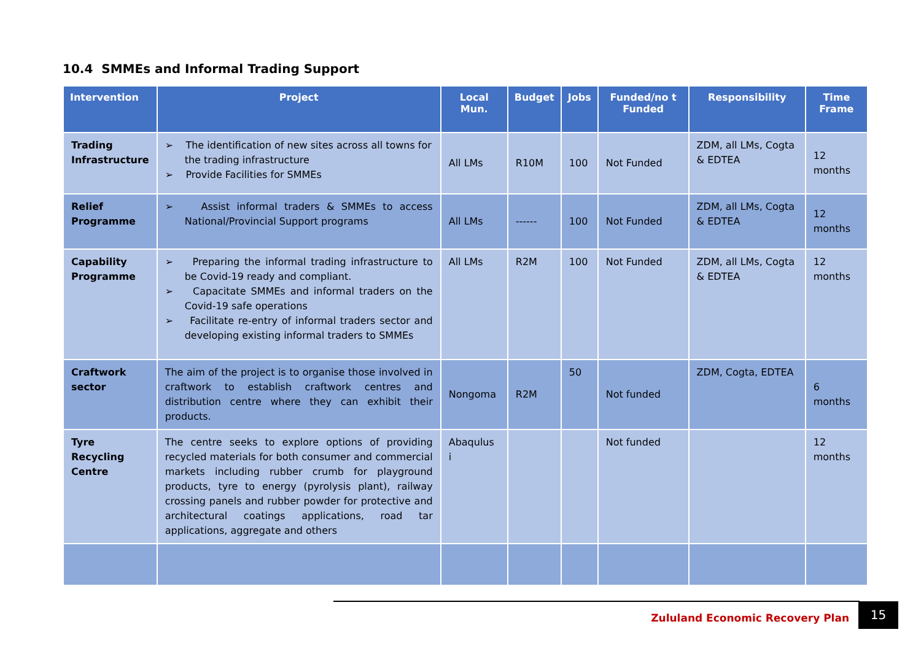10.4 SMMEs and Informal Trading Support
| Intervention | Project | Local Mun. | Budget | Jobs | Funded/no t Funded | Responsibility | Time Frame |
| --- | --- | --- | --- | --- | --- | --- | --- |
| Trading Infrastructure | ➢ The identification of new sites across all towns for the trading infrastructure ➢ Provide Facilities for SMMEs | All LMs | R10M | 100 | Not Funded | ZDM, all LMs, Cogta & EDTEA | 12 months |
| Relief Programme | ➢ Assist informal traders & SMMEs to access National/Provincial Support programs | All LMs | ------ | 100 | Not Funded | ZDM, all LMs, Cogta & EDTEA | 12 months |
| Capability Programme | ➢ Preparing the informal trading infrastructure to be Covid-19 ready and compliant. ➢ Capacitate SMMEs and informal traders on the Covid-19 safe operations ➢ Facilitate re-entry of informal traders sector and developing existing informal traders to SMMEs | All LMs | R2M | 100 | Not Funded | ZDM, all LMs, Cogta & EDTEA | 12 months |
| Craftwork sector | The aim of the project is to organise those involved in craftwork to establish craftwork centres and distribution centre where they can exhibit their products. | Nongoma | R2M | 50 | Not funded | ZDM, Cogta, EDTEA | 6 months |
| Tyre Recycling Centre | The centre seeks to explore options of providing recycled materials for both consumer and commercial markets including rubber crumb for playground products, tyre to energy (pyrolysis plant), railway crossing panels and rubber powder for protective and architectural coatings applications, road tar applications, aggregate and others | Abaqulus i | | | Not funded | | 12 months |
Zululand Economic Recovery Plan
15